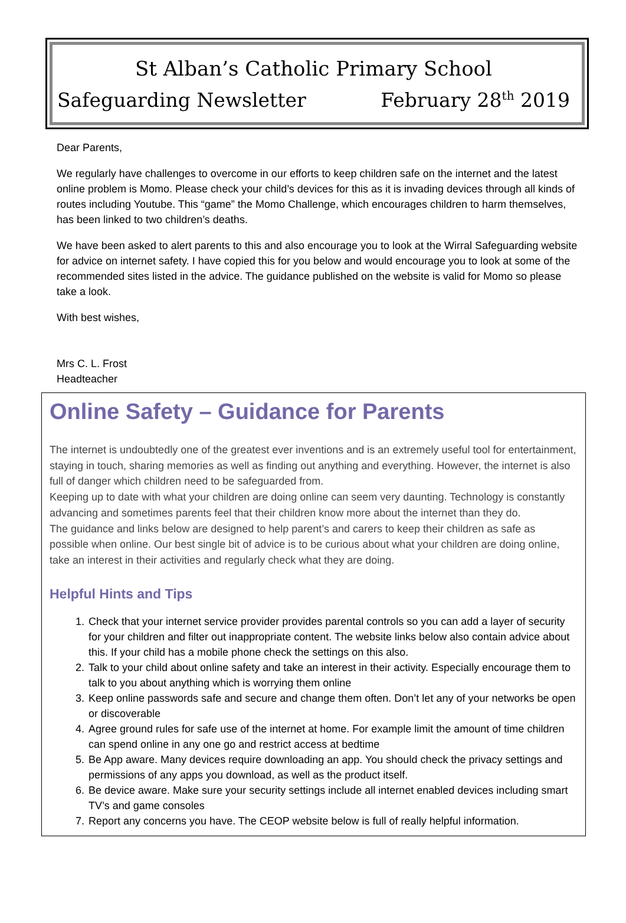St Alban’s Catholic Primary School
Safeguarding Newsletter February 28<sup>th</sup> 2019
Dear Parents,
We regularly have challenges to overcome in our efforts to keep children safe on the internet and the latest online problem is Momo. Please check your child’s devices for this as it is invading devices through all kinds of routes including Youtube. This “game” the Momo Challenge, which encourages children to harm themselves, has been linked to two children’s deaths.
We have been asked to alert parents to this and also encourage you to look at the Wirral Safeguarding website for advice on internet safety. I have copied this for you below and would encourage you to look at some of the recommended sites listed in the advice. The guidance published on the website is valid for Momo so please take a look.
With best wishes,
Mrs C. L. Frost
Headteacher
Online Safety – Guidance for Parents
The internet is undoubtedly one of the greatest ever inventions and is an extremely useful tool for entertainment, staying in touch, sharing memories as well as finding out anything and everything. However, the internet is also full of danger which children need to be safeguarded from.
Keeping up to date with what your children are doing online can seem very daunting. Technology is constantly advancing and sometimes parents feel that their children know more about the internet than they do.
The guidance and links below are designed to help parent’s and carers to keep their children as safe as possible when online. Our best single bit of advice is to be curious about what your children are doing online, take an interest in their activities and regularly check what they are doing.
Helpful Hints and Tips
1. Check that your internet service provider provides parental controls so you can add a layer of security for your children and filter out inappropriate content. The website links below also contain advice about this. If your child has a mobile phone check the settings on this also.
2. Talk to your child about online safety and take an interest in their activity. Especially encourage them to talk to you about anything which is worrying them online
3. Keep online passwords safe and secure and change them often. Don’t let any of your networks be open or discoverable
4. Agree ground rules for safe use of the internet at home. For example limit the amount of time children can spend online in any one go and restrict access at bedtime
5. Be App aware. Many devices require downloading an app. You should check the privacy settings and permissions of any apps you download, as well as the product itself.
6. Be device aware. Make sure your security settings include all internet enabled devices including smart TV’s and game consoles
7. Report any concerns you have. The CEOP website below is full of really helpful information.